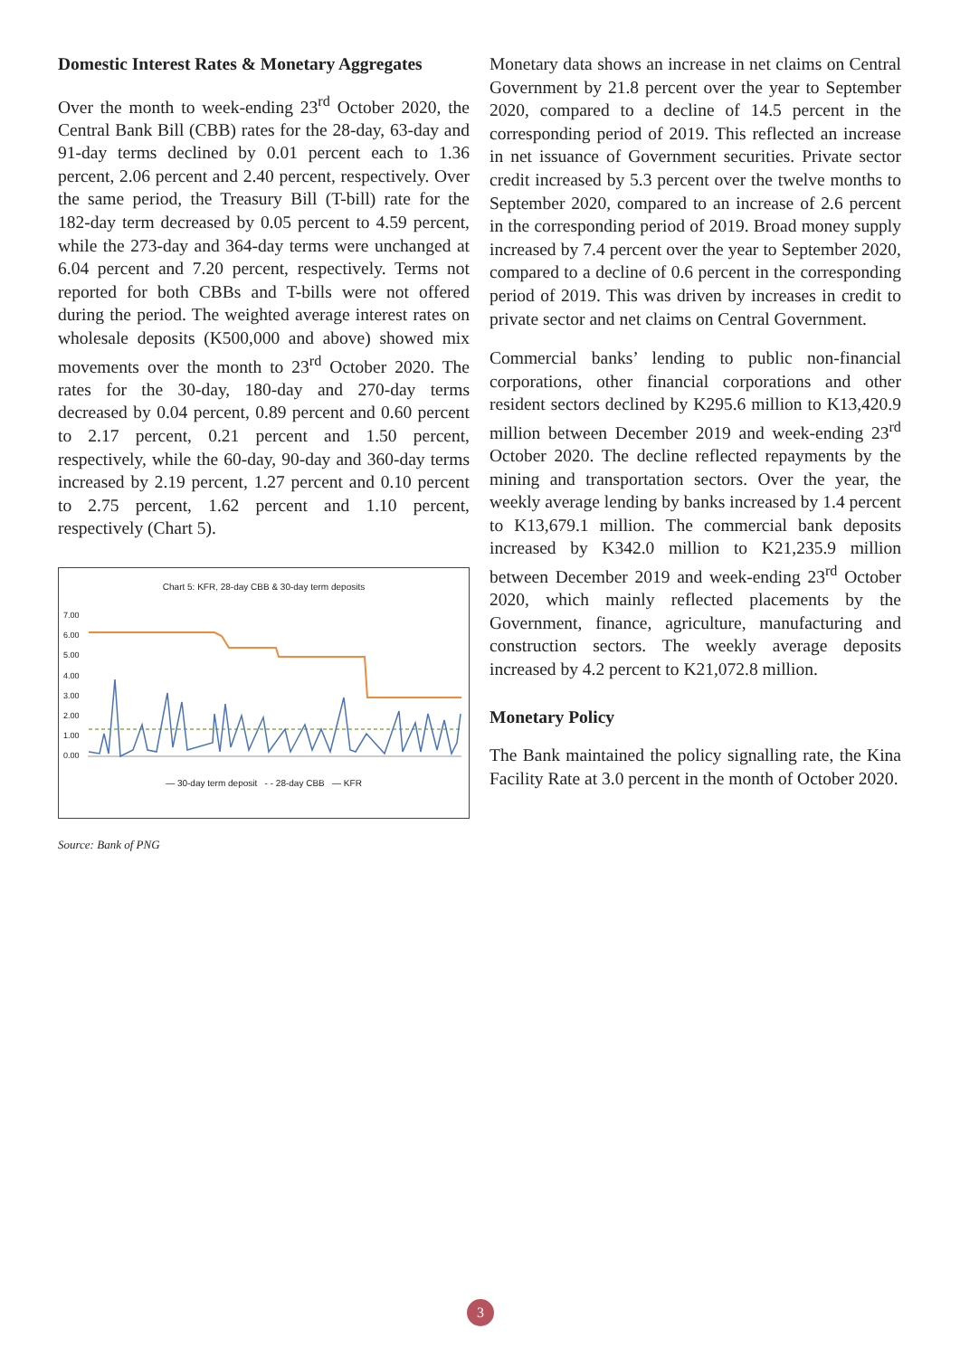Domestic Interest Rates & Monetary Aggregates
Over the month to week-ending 23<sup>rd</sup> October 2020, the Central Bank Bill (CBB) rates for the 28-day, 63-day and 91-day terms declined by 0.01 percent each to 1.36 percent, 2.06 percent and 2.40 percent, respectively. Over the same period, the Treasury Bill (T-bill) rate for the 182-day term decreased by 0.05 percent to 4.59 percent, while the 273-day and 364-day terms were unchanged at 6.04 percent and 7.20 percent, respectively. Terms not reported for both CBBs and T-bills were not offered during the period. The weighted average interest rates on wholesale deposits (K500,000 and above) showed mix movements over the month to 23<sup>rd</sup> October 2020. The rates for the 30-day, 180-day and 270-day terms decreased by 0.04 percent, 0.89 percent and 0.60 percent to 2.17 percent, 0.21 percent and 1.50 percent, respectively, while the 60-day, 90-day and 360-day terms increased by 2.19 percent, 1.27 percent and 0.10 percent to 2.75 percent, 1.62 percent and 1.10 percent, respectively (Chart 5).
Chart 5: KFR, 28-day CBB & 30-day term deposits
7.00
6.00
5.00
4.00
3.00
2.00
1.00
0.00
— 30-day term deposit - - 28-day CBB — KFR
Source: Bank of PNG
Monetary data shows an increase in net claims on Central Government by 21.8 percent over the year to September 2020, compared to a decline of 14.5 percent in the corresponding period of 2019. This reflected an increase in net issuance of Government securities. Private sector credit increased by 5.3 percent over the twelve months to September 2020, compared to an increase of 2.6 percent in the corresponding period of 2019. Broad money supply increased by 7.4 percent over the year to September 2020, compared to a decline of 0.6 percent in the corresponding period of 2019. This was driven by increases in credit to private sector and net claims on Central Government.
Commercial banks’ lending to public non-financial corporations, other financial corporations and other resident sectors declined by K295.6 million to K13,420.9 million between December 2019 and week-ending 23<sup>rd</sup> October 2020. The decline reflected repayments by the mining and transportation sectors. Over the year, the weekly average lending by banks increased by 1.4 percent to K13,679.1 million. The commercial bank deposits increased by K342.0 million to K21,235.9 million between December 2019 and week-ending 23<sup>rd</sup> October 2020, which mainly reflected placements by the Government, finance, agriculture, manufacturing and construction sectors. The weekly average deposits increased by 4.2 percent to K21,072.8 million.
Monetary Policy
The Bank maintained the policy signalling rate, the Kina Facility Rate at 3.0 percent in the month of October 2020.
3